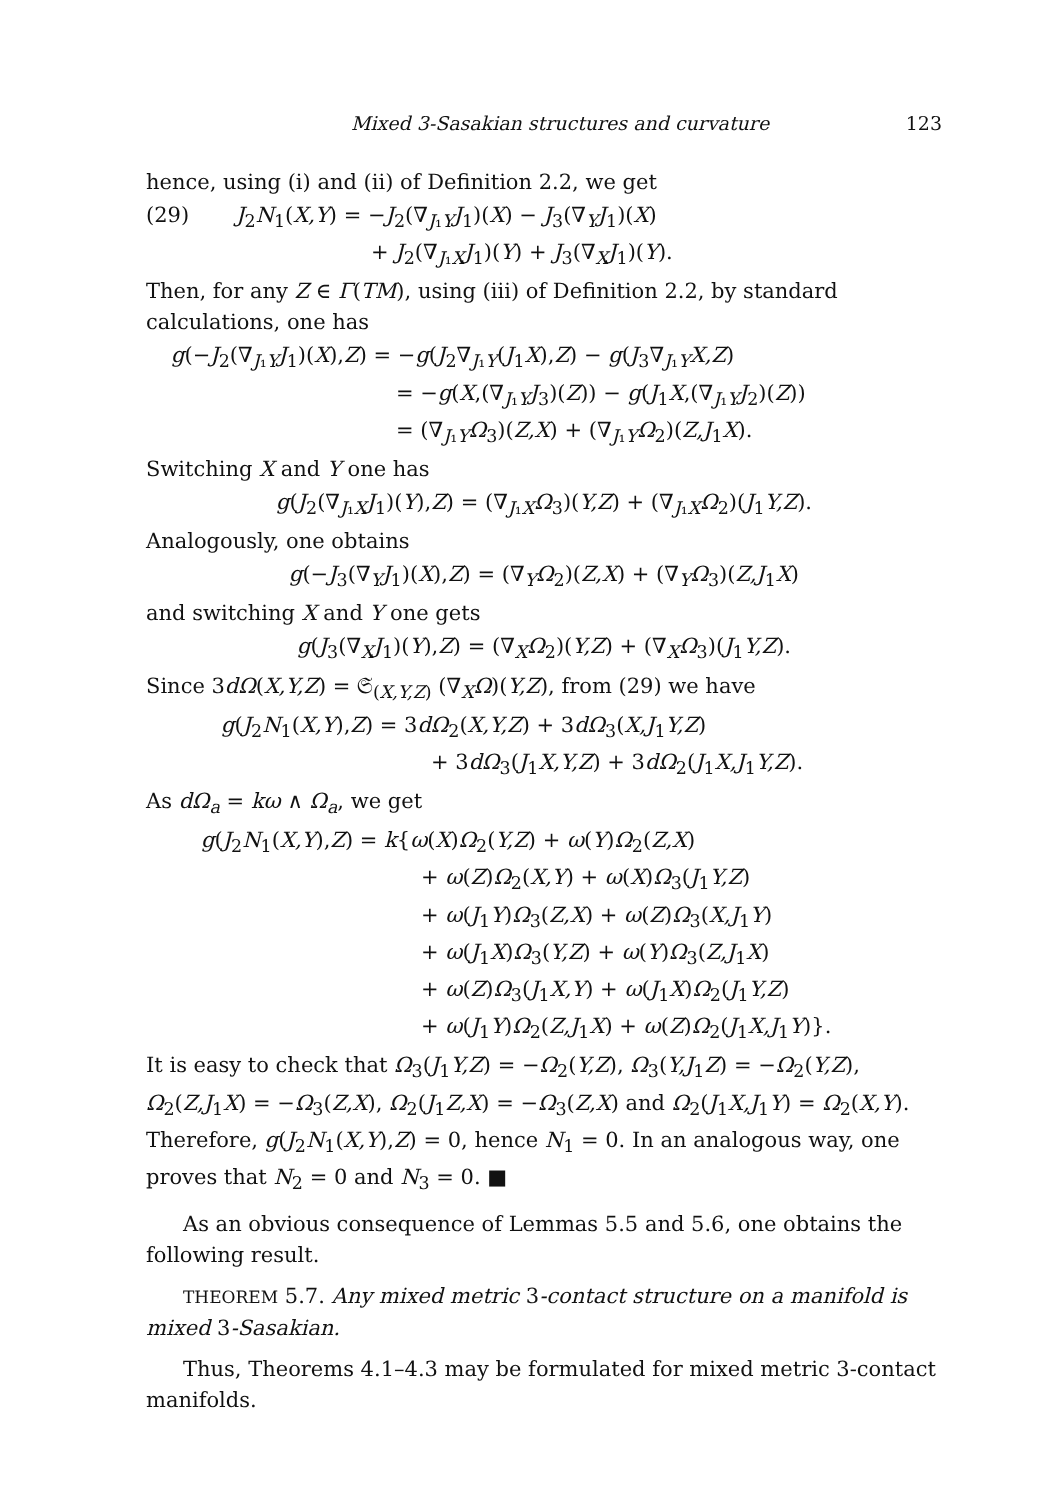Mixed 3-Sasakian structures and curvature 123
hence, using (i) and (ii) of Definition 2.2, we get
(29) J<sub>2</sub>N<sub>1</sub>(X,Y) = −J<sub>2</sub>(∇<sub>J₁Y</sub>J<sub>1</sub>)(X) − J<sub>3</sub>(∇<sub>Y</sub>J<sub>1</sub>)(X)
+ J<sub>2</sub>(∇<sub>J₁X</sub>J<sub>1</sub>)(Y) + J<sub>3</sub>(∇<sub>X</sub>J<sub>1</sub>)(Y).
Then, for any Z ∈ Γ(TM), using (iii) of Definition 2.2, by standard calculations, one has
g(−J<sub>2</sub>(∇<sub>J₁Y</sub>J<sub>1</sub>)(X),Z) = −g(J<sub>2</sub>∇<sub>J₁Y</sub>(J<sub>1</sub>X),Z) − g(J<sub>3</sub>∇<sub>J₁Y</sub>X,Z)
= −g(X,(∇<sub>J₁Y</sub>J<sub>3</sub>)(Z)) − g(J<sub>1</sub>X,(∇<sub>J₁Y</sub>J<sub>2</sub>)(Z))
= (∇<sub>J₁Y</sub>Ω<sub>3</sub>)(Z,X) + (∇<sub>J₁Y</sub>Ω<sub>2</sub>)(Z,J<sub>1</sub>X).
Switching X and Y one has
g(J<sub>2</sub>(∇<sub>J₁X</sub>J<sub>1</sub>)(Y),Z) = (∇<sub>J₁X</sub>Ω<sub>3</sub>)(Y,Z) + (∇<sub>J₁X</sub>Ω<sub>2</sub>)(J<sub>1</sub>Y,Z).
Analogously, one obtains
g(−J<sub>3</sub>(∇<sub>Y</sub>J<sub>1</sub>)(X),Z) = (∇<sub>Y</sub>Ω<sub>2</sub>)(Z,X) + (∇<sub>Y</sub>Ω<sub>3</sub>)(Z,J<sub>1</sub>X)
and switching X and Y one gets
g(J<sub>3</sub>(∇<sub>X</sub>J<sub>1</sub>)(Y),Z) = (∇<sub>X</sub>Ω<sub>2</sub>)(Y,Z) + (∇<sub>X</sub>Ω<sub>3</sub>)(J<sub>1</sub>Y,Z).
Since 3dΩ(X,Y,Z) = 𝔖<sub>(X,Y,Z)</sub> (∇<sub>X</sub>Ω)(Y,Z), from (29) we have
g(J<sub>2</sub>N<sub>1</sub>(X,Y),Z) = 3dΩ<sub>2</sub>(X,Y,Z) + 3dΩ<sub>3</sub>(X,J<sub>1</sub>Y,Z)
+ 3dΩ<sub>3</sub>(J<sub>1</sub>X,Y,Z) + 3dΩ<sub>2</sub>(J<sub>1</sub>X,J<sub>1</sub>Y,Z).
As dΩ<sub>a</sub> = kω ∧ Ω<sub>a</sub>, we get
g(J<sub>2</sub>N<sub>1</sub>(X,Y),Z) = k{ω(X)Ω<sub>2</sub>(Y,Z) + ω(Y)Ω<sub>2</sub>(Z,X)
+ ω(Z)Ω<sub>2</sub>(X,Y) + ω(X)Ω<sub>3</sub>(J<sub>1</sub>Y,Z)
+ ω(J<sub>1</sub>Y)Ω<sub>3</sub>(Z,X) + ω(Z)Ω<sub>3</sub>(X,J<sub>1</sub>Y)
+ ω(J<sub>1</sub>X)Ω<sub>3</sub>(Y,Z) + ω(Y)Ω<sub>3</sub>(Z,J<sub>1</sub>X)
+ ω(Z)Ω<sub>3</sub>(J<sub>1</sub>X,Y) + ω(J<sub>1</sub>X)Ω<sub>2</sub>(J<sub>1</sub>Y,Z)
+ ω(J<sub>1</sub>Y)Ω<sub>2</sub>(Z,J<sub>1</sub>X) + ω(Z)Ω<sub>2</sub>(J<sub>1</sub>X,J<sub>1</sub>Y)}.
It is easy to check that Ω<sub>3</sub>(J<sub>1</sub>Y,Z) = −Ω<sub>2</sub>(Y,Z), Ω<sub>3</sub>(Y,J<sub>1</sub>Z) = −Ω<sub>2</sub>(Y,Z), Ω<sub>2</sub>(Z,J<sub>1</sub>X) = −Ω<sub>3</sub>(Z,X), Ω<sub>2</sub>(J<sub>1</sub>Z,X) = −Ω<sub>3</sub>(Z,X) and Ω<sub>2</sub>(J<sub>1</sub>X,J<sub>1</sub>Y) = Ω<sub>2</sub>(X,Y). Therefore, g(J<sub>2</sub>N<sub>1</sub>(X,Y),Z) = 0, hence N<sub>1</sub> = 0. In an analogous way, one proves that N<sub>2</sub> = 0 and N<sub>3</sub> = 0. ■
As an obvious consequence of Lemmas 5.5 and 5.6, one obtains the following result.
THEOREM 5.7. Any mixed metric 3-contact structure on a manifold is mixed 3-Sasakian.
Thus, Theorems 4.1–4.3 may be formulated for mixed metric 3-contact manifolds.